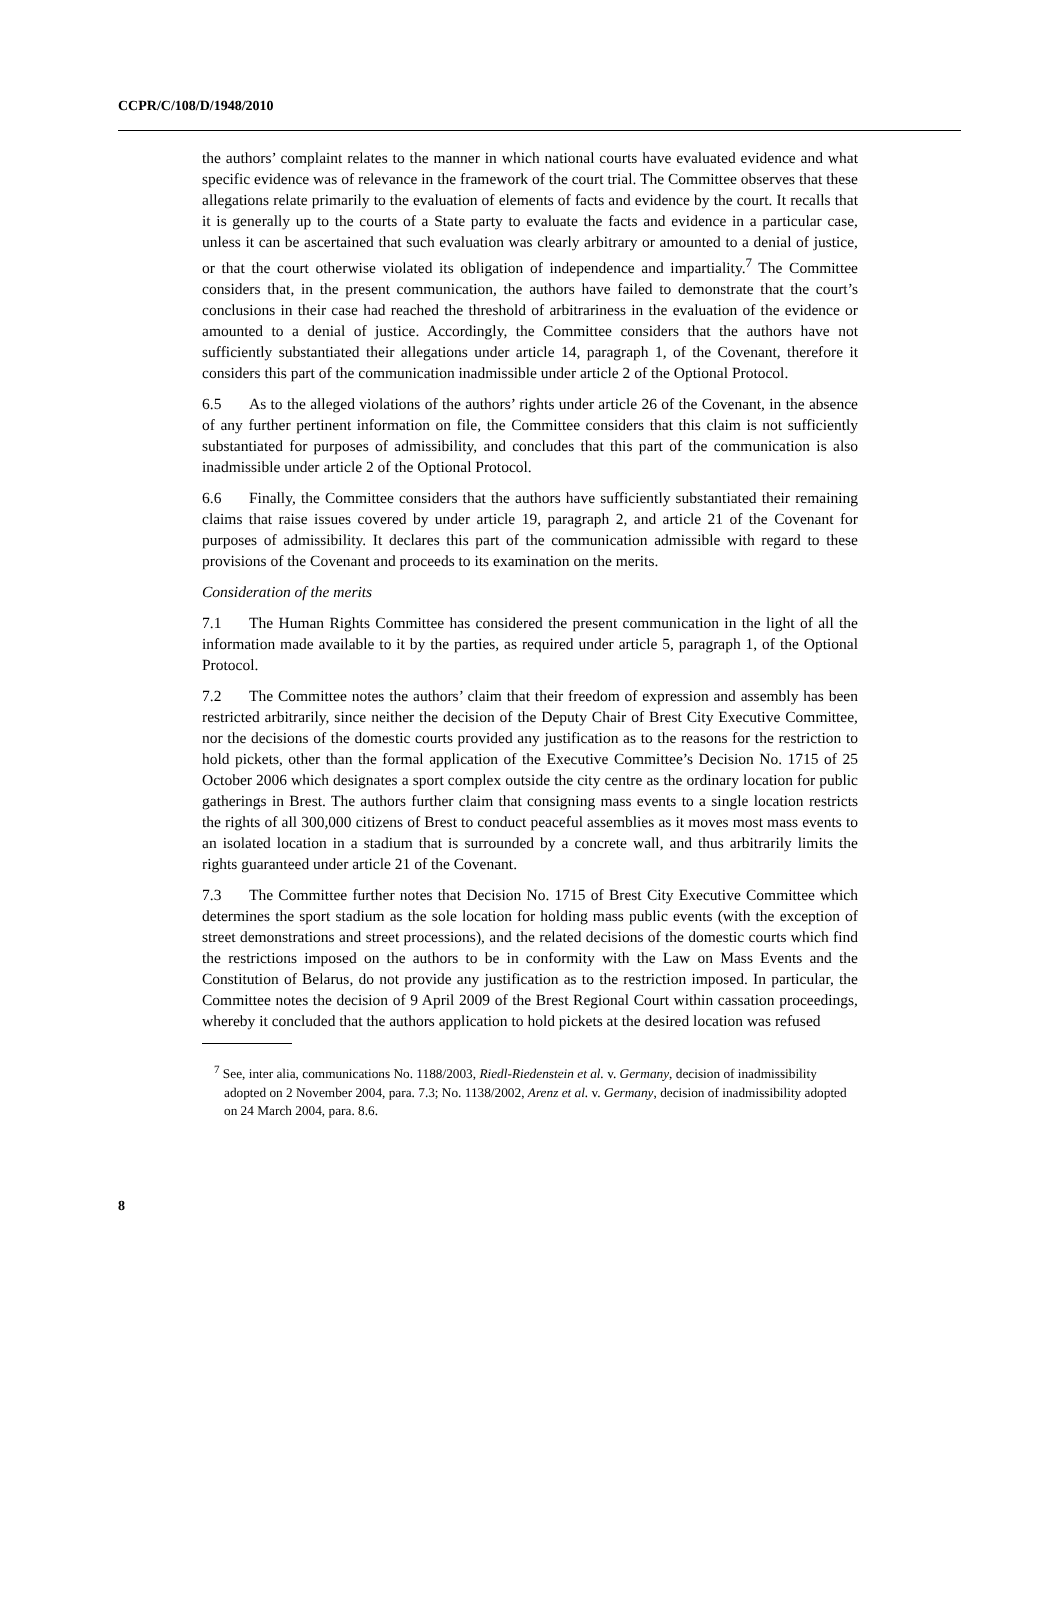CCPR/C/108/D/1948/2010
the authors’ complaint relates to the manner in which national courts have evaluated evidence and what specific evidence was of relevance in the framework of the court trial. The Committee observes that these allegations relate primarily to the evaluation of elements of facts and evidence by the court. It recalls that it is generally up to the courts of a State party to evaluate the facts and evidence in a particular case, unless it can be ascertained that such evaluation was clearly arbitrary or amounted to a denial of justice, or that the court otherwise violated its obligation of independence and impartiality.<sup>7</sup> The Committee considers that, in the present communication, the authors have failed to demonstrate that the court’s conclusions in their case had reached the threshold of arbitrariness in the evaluation of the evidence or amounted to a denial of justice. Accordingly, the Committee considers that the authors have not sufficiently substantiated their allegations under article 14, paragraph 1, of the Covenant, therefore it considers this part of the communication inadmissible under article 2 of the Optional Protocol.
6.5 As to the alleged violations of the authors’ rights under article 26 of the Covenant, in the absence of any further pertinent information on file, the Committee considers that this claim is not sufficiently substantiated for purposes of admissibility, and concludes that this part of the communication is also inadmissible under article 2 of the Optional Protocol.
6.6 Finally, the Committee considers that the authors have sufficiently substantiated their remaining claims that raise issues covered by under article 19, paragraph 2, and article 21 of the Covenant for purposes of admissibility. It declares this part of the communication admissible with regard to these provisions of the Covenant and proceeds to its examination on the merits.
Consideration of the merits
7.1 The Human Rights Committee has considered the present communication in the light of all the information made available to it by the parties, as required under article 5, paragraph 1, of the Optional Protocol.
7.2 The Committee notes the authors’ claim that their freedom of expression and assembly has been restricted arbitrarily, since neither the decision of the Deputy Chair of Brest City Executive Committee, nor the decisions of the domestic courts provided any justification as to the reasons for the restriction to hold pickets, other than the formal application of the Executive Committee’s Decision No. 1715 of 25 October 2006 which designates a sport complex outside the city centre as the ordinary location for public gatherings in Brest. The authors further claim that consigning mass events to a single location restricts the rights of all 300,000 citizens of Brest to conduct peaceful assemblies as it moves most mass events to an isolated location in a stadium that is surrounded by a concrete wall, and thus arbitrarily limits the rights guaranteed under article 21 of the Covenant.
7.3 The Committee further notes that Decision No. 1715 of Brest City Executive Committee which determines the sport stadium as the sole location for holding mass public events (with the exception of street demonstrations and street processions), and the related decisions of the domestic courts which find the restrictions imposed on the authors to be in conformity with the Law on Mass Events and the Constitution of Belarus, do not provide any justification as to the restriction imposed. In particular, the Committee notes the decision of 9 April 2009 of the Brest Regional Court within cassation proceedings, whereby it concluded that the authors application to hold pickets at the desired location was refused
<sup>7</sup> See, inter alia, communications No. 1188/2003, Riedl-Riedenstein et al. v. Germany, decision of inadmissibility adopted on 2 November 2004, para. 7.3; No. 1138/2002, Arenz et al. v. Germany, decision of inadmissibility adopted on 24 March 2004, para. 8.6.
8